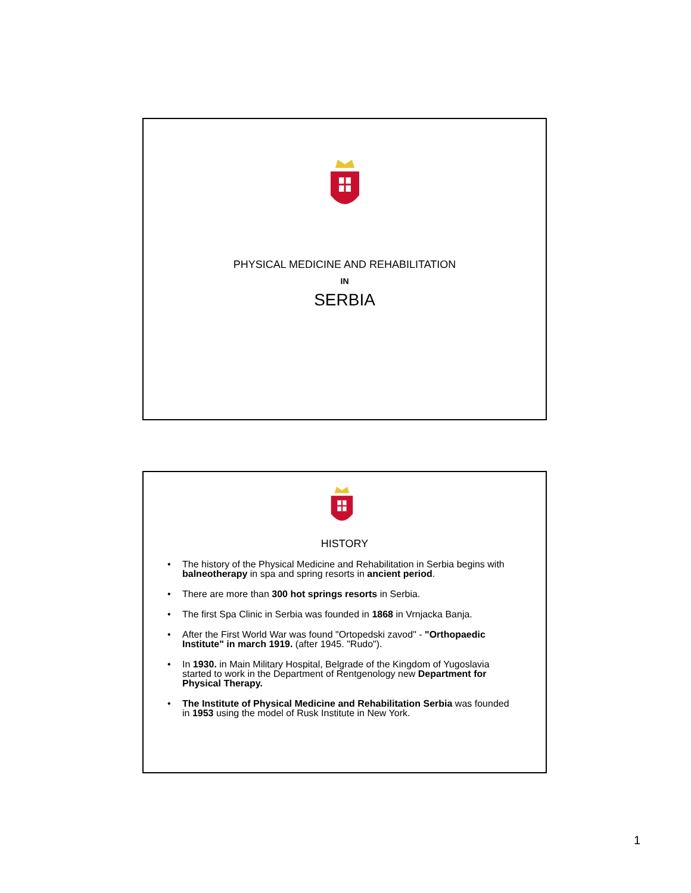PHYSICAL MEDICINE AND REHABILITATION
IN
SERBIA
HISTORY
• The history of the Physical Medicine and Rehabilitation in Serbia begins with balneotherapy in spa and spring resorts in ancient period.
• There are more than 300 hot springs resorts in Serbia.
• The first Spa Clinic in Serbia was founded in 1868 in Vrnjacka Banja.
• After the First World War was found "Ortopedski zavod" - "Orthopaedic Institute" in march 1919. (after 1945. "Rudo").
• In 1930. in Main Military Hospital, Belgrade of the Kingdom of Yugoslavia started to work in the Department of Rentgenology new Department for Physical Therapy.
• The Institute of Physical Medicine and Rehabilitation Serbia was founded in 1953 using the model of Rusk Institute in New York.
1